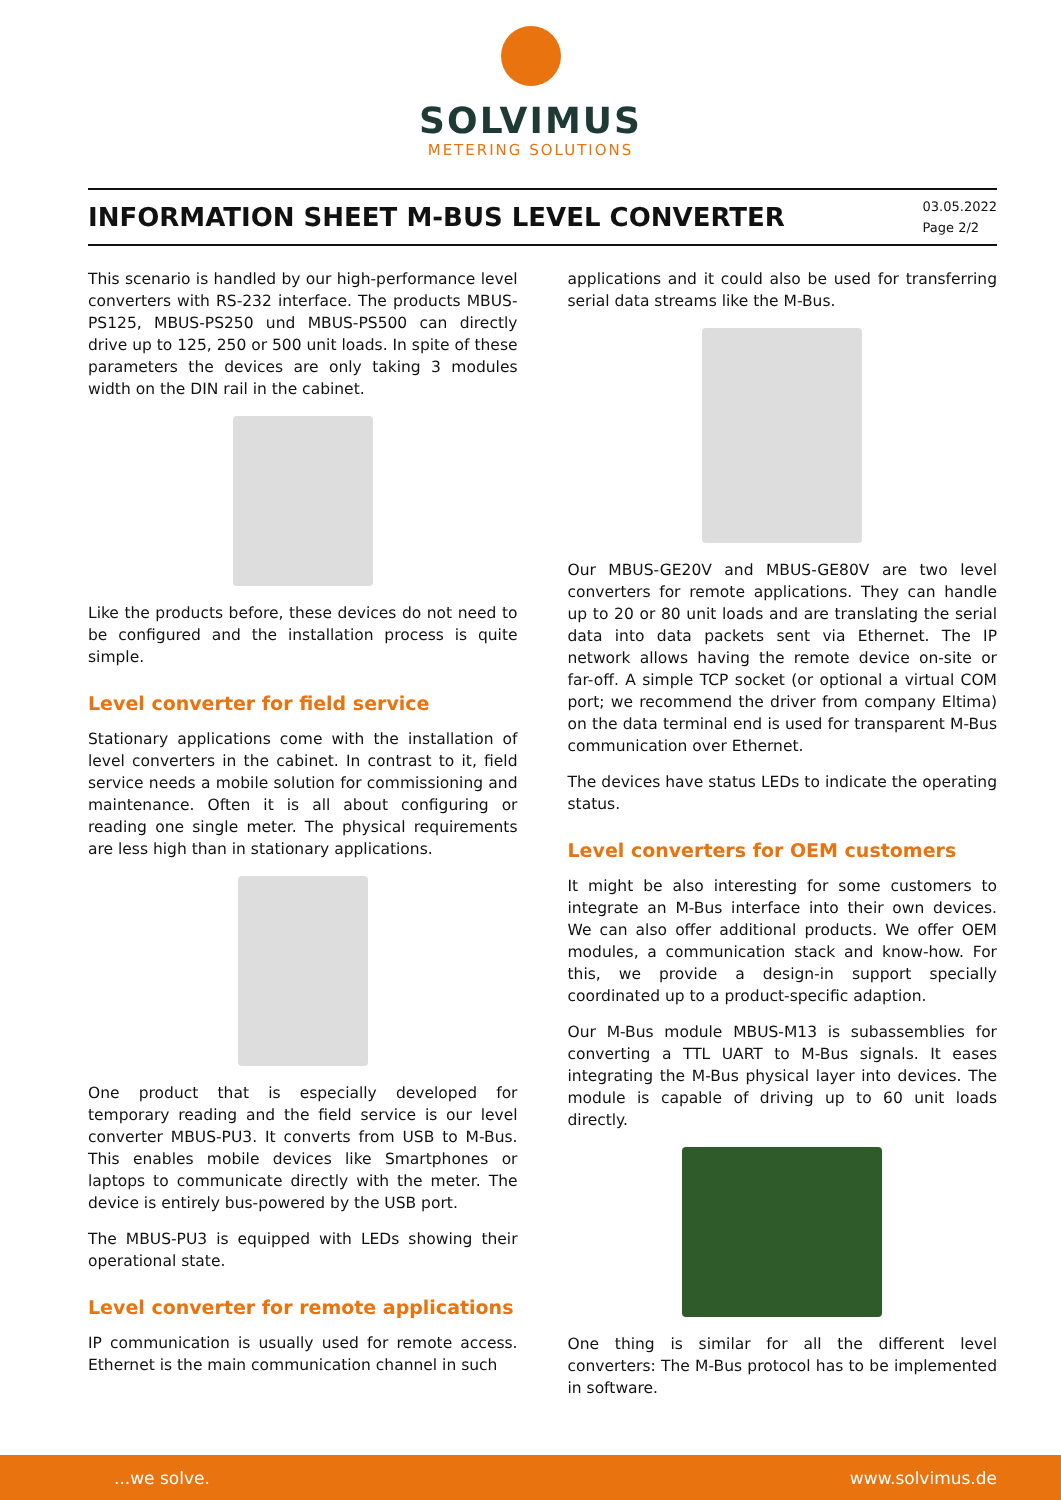SOLVIMUS
METERING SOLUTIONS
INFORMATION SHEET M-BUS LEVEL CONVERTER
03.05.2022
Page 2/2
This scenario is handled by our high-performance level converters with RS-232 interface. The products MBUS-PS125, MBUS-PS250 und MBUS-PS500 can directly drive up to 125, 250 or 500 unit loads. In spite of these parameters the devices are only taking 3 modules width on the DIN rail in the cabinet.
Like the products before, these devices do not need to be configured and the installation process is quite simple.
Level converter for field service
Stationary applications come with the installation of level converters in the cabinet. In contrast to it, field service needs a mobile solution for commissioning and maintenance. Often it is all about configuring or reading one single meter. The physical requirements are less high than in stationary applications.
One product that is especially developed for temporary reading and the field service is our level converter MBUS-PU3. It converts from USB to M-Bus. This enables mobile devices like Smartphones or laptops to communicate directly with the meter. The device is entirely bus-powered by the USB port.
The MBUS-PU3 is equipped with LEDs showing their operational state.
Level converter for remote applications
IP communication is usually used for remote access. Ethernet is the main communication channel in such
applications and it could also be used for transferring serial data streams like the M-Bus.
Our MBUS-GE20V and MBUS-GE80V are two level converters for remote applications. They can handle up to 20 or 80 unit loads and are translating the serial data into data packets sent via Ethernet. The IP network allows having the remote device on-site or far-off. A simple TCP socket (or optional a virtual COM port; we recommend the driver from company Eltima) on the data terminal end is used for transparent M-Bus communication over Ethernet.
The devices have status LEDs to indicate the operating status.
Level converters for OEM customers
It might be also interesting for some customers to integrate an M-Bus interface into their own devices. We can also offer additional products. We offer OEM modules, a communication stack and know-how. For this, we provide a design-in support specially coordinated up to a product-specific adaption.
Our M-Bus module MBUS-M13 is subassemblies for converting a TTL UART to M-Bus signals. It eases integrating the M-Bus physical layer into devices. The module is capable of driving up to 60 unit loads directly.
One thing is similar for all the different level converters: The M-Bus protocol has to be implemented in software.
...we solve. www.solvimus.de